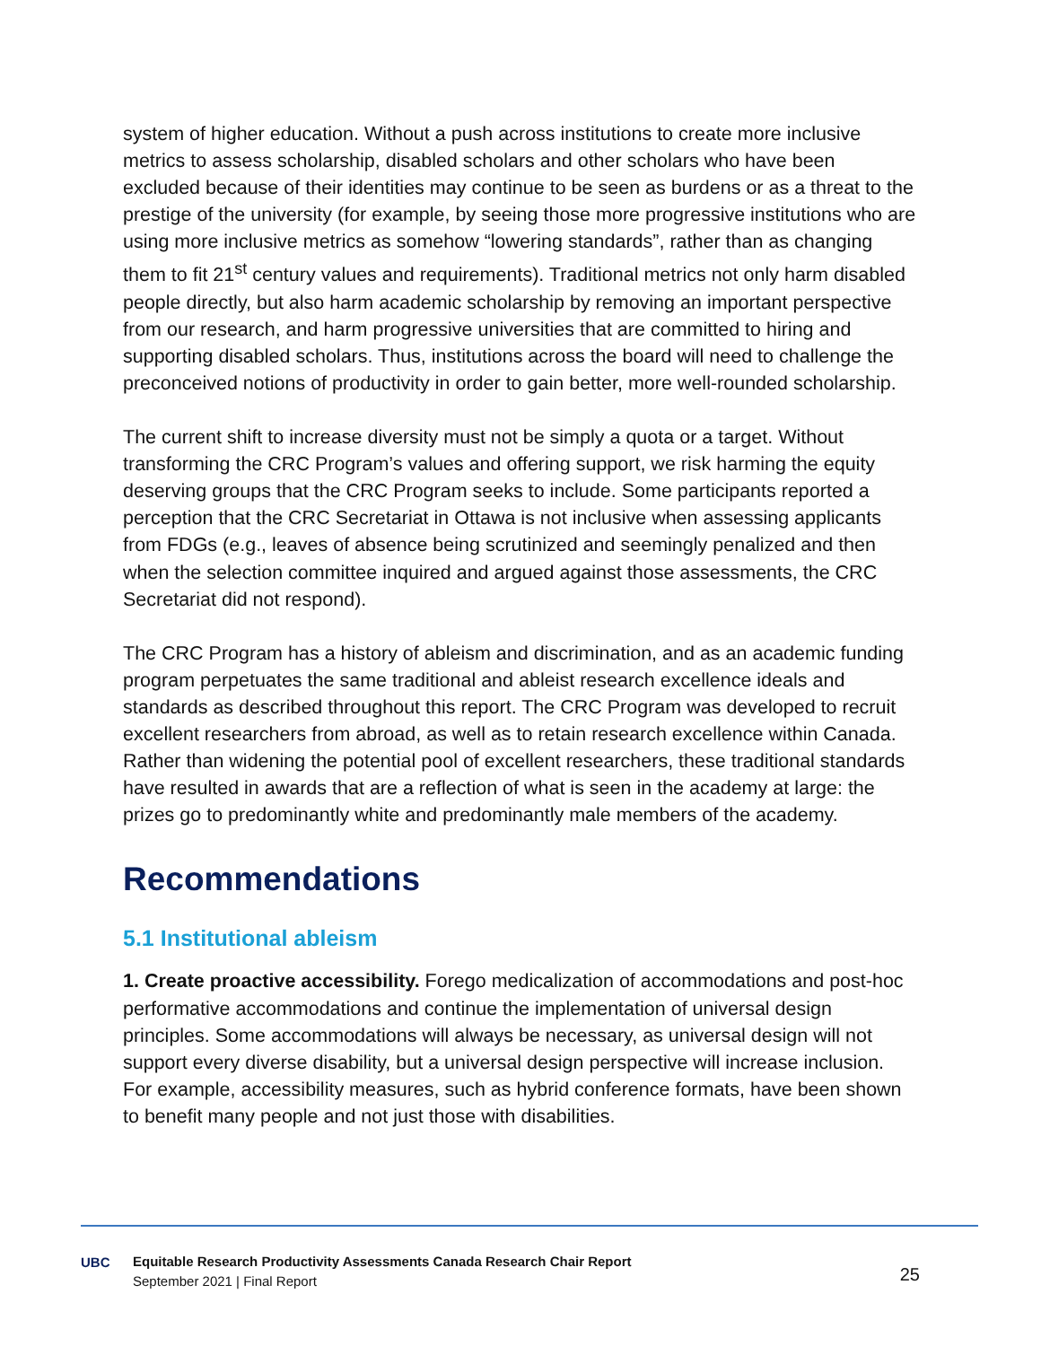system of higher education. Without a push across institutions to create more inclusive metrics to assess scholarship, disabled scholars and other scholars who have been excluded because of their identities may continue to be seen as burdens or as a threat to the prestige of the university (for example, by seeing those more progressive institutions who are using more inclusive metrics as somehow “lowering standards”, rather than as changing them to fit 21<sup>st</sup> century values and requirements). Traditional metrics not only harm disabled people directly, but also harm academic scholarship by removing an important perspective from our research, and harm progressive universities that are committed to hiring and supporting disabled scholars. Thus, institutions across the board will need to challenge the preconceived notions of productivity in order to gain better, more well-rounded scholarship.
The current shift to increase diversity must not be simply a quota or a target. Without transforming the CRC Program’s values and offering support, we risk harming the equity deserving groups that the CRC Program seeks to include. Some participants reported a perception that the CRC Secretariat in Ottawa is not inclusive when assessing applicants from FDGs (e.g., leaves of absence being scrutinized and seemingly penalized and then when the selection committee inquired and argued against those assessments, the CRC Secretariat did not respond).
The CRC Program has a history of ableism and discrimination, and as an academic funding program perpetuates the same traditional and ableist research excellence ideals and standards as described throughout this report. The CRC Program was developed to recruit excellent researchers from abroad, as well as to retain research excellence within Canada. Rather than widening the potential pool of excellent researchers, these traditional standards have resulted in awards that are a reflection of what is seen in the academy at large: the prizes go to predominantly white and predominantly male members of the academy.
Recommendations
5.1 Institutional ableism
1. Create proactive accessibility. Forego medicalization of accommodations and post-hoc performative accommodations and continue the implementation of universal design principles. Some accommodations will always be necessary, as universal design will not support every diverse disability, but a universal design perspective will increase inclusion. For example, accessibility measures, such as hybrid conference formats, have been shown to benefit many people and not just those with disabilities.
UBC
Equitable Research Productivity Assessments Canada Research Chair Report
September 2021 | Final Report
25